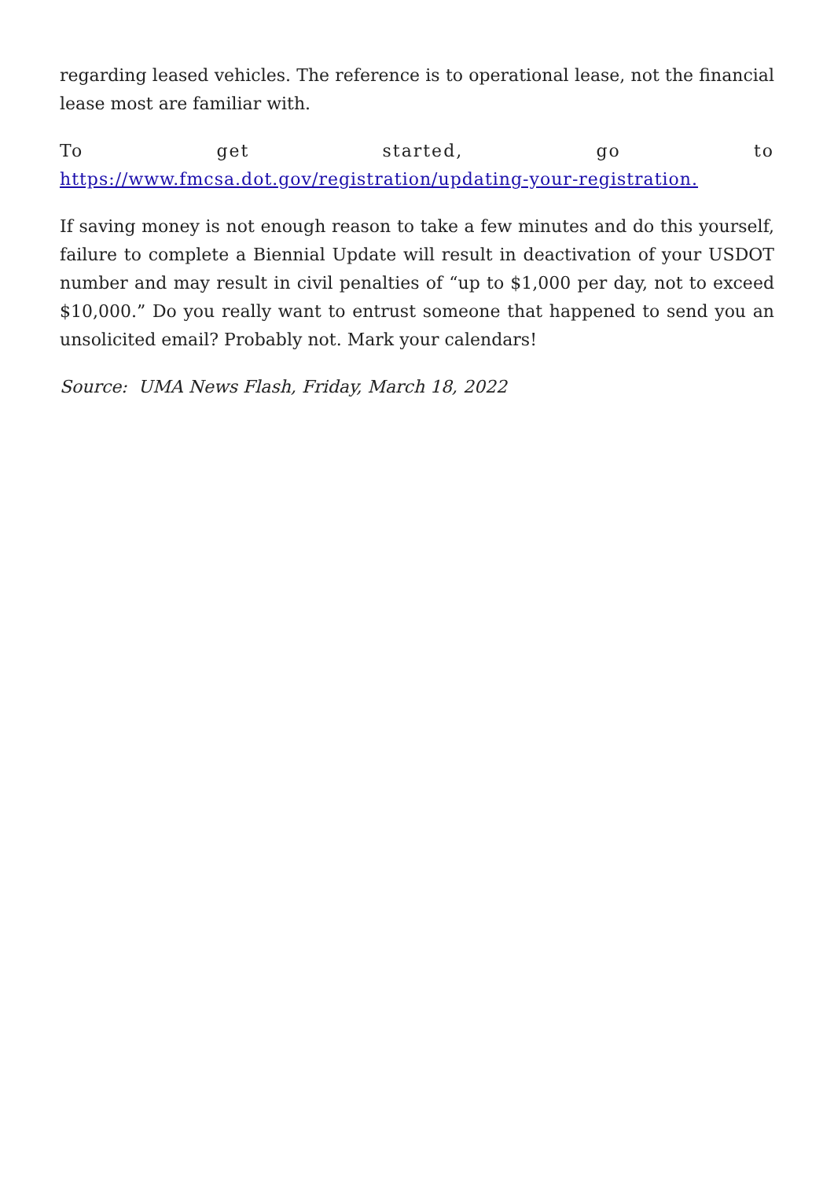regarding leased vehicles. The reference is to operational lease, not the financial lease most are familiar with.
To get started, go to
https://www.fmcsa.dot.gov/registration/updating-your-registration.
If saving money is not enough reason to take a few minutes and do this yourself, failure to complete a Biennial Update will result in deactivation of your USDOT number and may result in civil penalties of “up to $1,000 per day, not to exceed $10,000.” Do you really want to entrust someone that happened to send you an unsolicited email? Probably not. Mark your calendars!
Source: UMA News Flash, Friday, March 18, 2022